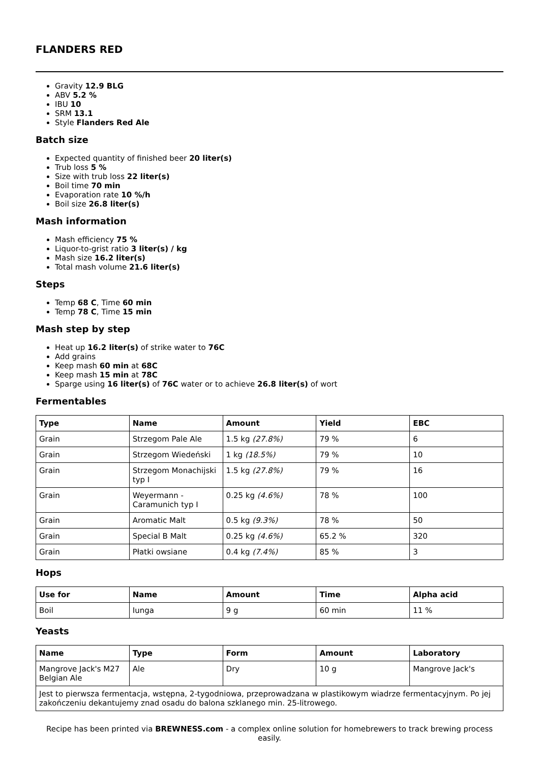FLANDERS RED
Gravity 12.9 BLG
ABV 5.2 %
IBU 10
SRM 13.1
Style Flanders Red Ale
Batch size
Expected quantity of finished beer 20 liter(s)
Trub loss 5 %
Size with trub loss 22 liter(s)
Boil time 70 min
Evaporation rate 10 %/h
Boil size 26.8 liter(s)
Mash information
Mash efficiency 75 %
Liquor-to-grist ratio 3 liter(s) / kg
Mash size 16.2 liter(s)
Total mash volume 21.6 liter(s)
Steps
Temp 68 C, Time 60 min
Temp 78 C, Time 15 min
Mash step by step
Heat up 16.2 liter(s) of strike water to 76C
Add grains
Keep mash 60 min at 68C
Keep mash 15 min at 78C
Sparge using 16 liter(s) of 76C water or to achieve 26.8 liter(s) of wort
Fermentables
| Type | Name | Amount | Yield | EBC |
| --- | --- | --- | --- | --- |
| Grain | Strzegom Pale Ale | 1.5 kg (27.8%) | 79 % | 6 |
| Grain | Strzegom Wiedeński | 1 kg (18.5%) | 79 % | 10 |
| Grain | Strzegom Monachijski typ I | 1.5 kg (27.8%) | 79 % | 16 |
| Grain | Weyermann - Caramunich typ I | 0.25 kg (4.6%) | 78 % | 100 |
| Grain | Aromatic Malt | 0.5 kg (9.3%) | 78 % | 50 |
| Grain | Special B Malt | 0.25 kg (4.6%) | 65.2 % | 320 |
| Grain | Płatki owsiane | 0.4 kg (7.4%) | 85 % | 3 |
Hops
| Use for | Name | Amount | Time | Alpha acid |
| --- | --- | --- | --- | --- |
| Boil | Iunga | 9 g | 60 min | 11 % |
Yeasts
| Name | Type | Form | Amount | Laboratory |
| --- | --- | --- | --- | --- |
| Mangrove Jack's M27 Belgian Ale | Ale | Dry | 10 g | Mangrove Jack's |
| Jest to pierwsza fermentacja, wstępna, 2-tygodniowa, przeprowadzana w plastikowym wiadrze fermentacyjnym. Po jej zakończeniu dekantujemy znad osadu do balona szklanego min. 25-litrowego. | | | | |
Recipe has been printed via BREWNESS.com - a complex online solution for homebrewers to track brewing process easily.